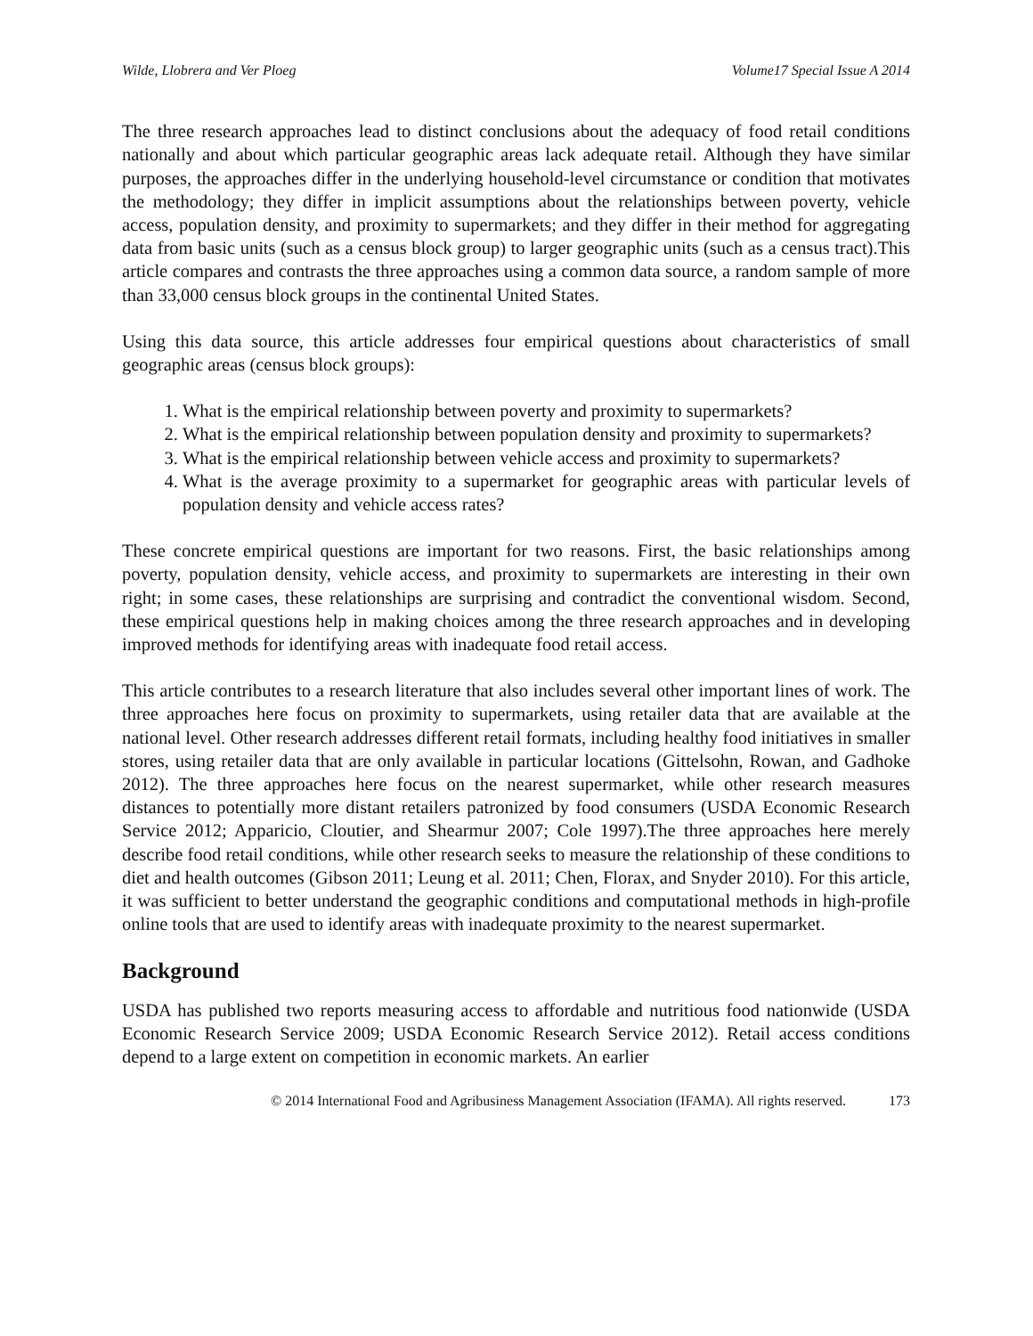Wilde, Llobrera and Ver Ploeg Volume17 Special Issue A 2014
The three research approaches lead to distinct conclusions about the adequacy of food retail conditions nationally and about which particular geographic areas lack adequate retail. Although they have similar purposes, the approaches differ in the underlying household-level circumstance or condition that motivates the methodology; they differ in implicit assumptions about the relationships between poverty, vehicle access, population density, and proximity to supermarkets; and they differ in their method for aggregating data from basic units (such as a census block group) to larger geographic units (such as a census tract).This article compares and contrasts the three approaches using a common data source, a random sample of more than 33,000 census block groups in the continental United States.
Using this data source, this article addresses four empirical questions about characteristics of small geographic areas (census block groups):
1. What is the empirical relationship between poverty and proximity to supermarkets?
2. What is the empirical relationship between population density and proximity to supermarkets?
3. What is the empirical relationship between vehicle access and proximity to supermarkets?
4. What is the average proximity to a supermarket for geographic areas with particular levels of population density and vehicle access rates?
These concrete empirical questions are important for two reasons. First, the basic relationships among poverty, population density, vehicle access, and proximity to supermarkets are interesting in their own right; in some cases, these relationships are surprising and contradict the conventional wisdom. Second, these empirical questions help in making choices among the three research approaches and in developing improved methods for identifying areas with inadequate food retail access.
This article contributes to a research literature that also includes several other important lines of work. The three approaches here focus on proximity to supermarkets, using retailer data that are available at the national level. Other research addresses different retail formats, including healthy food initiatives in smaller stores, using retailer data that are only available in particular locations (Gittelsohn, Rowan, and Gadhoke 2012). The three approaches here focus on the nearest supermarket, while other research measures distances to potentially more distant retailers patronized by food consumers (USDA Economic Research Service 2012; Apparicio, Cloutier, and Shearmur 2007; Cole 1997).The three approaches here merely describe food retail conditions, while other research seeks to measure the relationship of these conditions to diet and health outcomes (Gibson 2011; Leung et al. 2011; Chen, Florax, and Snyder 2010). For this article, it was sufficient to better understand the geographic conditions and computational methods in high-profile online tools that are used to identify areas with inadequate proximity to the nearest supermarket.
Background
USDA has published two reports measuring access to affordable and nutritious food nationwide (USDA Economic Research Service 2009; USDA Economic Research Service 2012). Retail access conditions depend to a large extent on competition in economic markets. An earlier
© 2014 International Food and Agribusiness Management Association (IFAMA). All rights reserved. 173